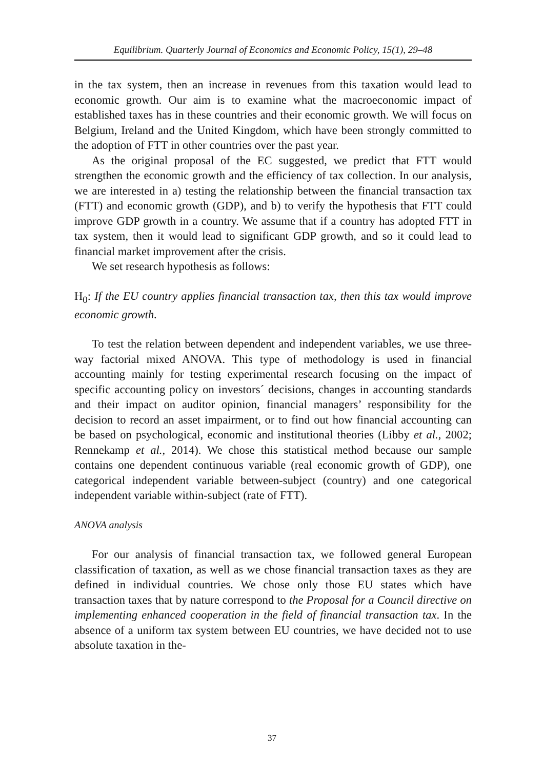Equilibrium. Quarterly Journal of Economics and Economic Policy, 15(1), 29–48
in the tax system, then an increase in revenues from this taxation would lead to economic growth. Our aim is to examine what the macroeconomic impact of established taxes has in these countries and their economic growth. We will focus on Belgium, Ireland and the United Kingdom, which have been strongly committed to the adoption of FTT in other countries over the past year.
As the original proposal of the EC suggested, we predict that FTT would strengthen the economic growth and the efficiency of tax collection. In our analysis, we are interested in a) testing the relationship between the financial transaction tax (FTT) and economic growth (GDP), and b) to verify the hypothesis that FTT could improve GDP growth in a country. We assume that if a country has adopted FTT in tax system, then it would lead to significant GDP growth, and so it could lead to financial market improvement after the crisis.
We set research hypothesis as follows:
H<sub>0</sub>: If the EU country applies financial transaction tax, then this tax would improve economic growth.
To test the relation between dependent and independent variables, we use three-way factorial mixed ANOVA. This type of methodology is used in financial accounting mainly for testing experimental research focusing on the impact of specific accounting policy on investors´ decisions, changes in accounting standards and their impact on auditor opinion, financial managers’ responsibility for the decision to record an asset impairment, or to find out how financial accounting can be based on psychological, economic and institutional theories (Libby et al., 2002; Rennekamp et al., 2014). We chose this statistical method because our sample contains one dependent continuous variable (real economic growth of GDP), one categorical independent variable between-subject (country) and one categorical independent variable within-subject (rate of FTT).
ANOVA analysis
For our analysis of financial transaction tax, we followed general European classification of taxation, as well as we chose financial transaction taxes as they are defined in individual countries. We chose only those EU states which have transaction taxes that by nature correspond to the Proposal for a Council directive on implementing enhanced cooperation in the field of financial transaction tax. In the absence of a uniform tax system between EU countries, we have decided not to use absolute taxation in the-
37